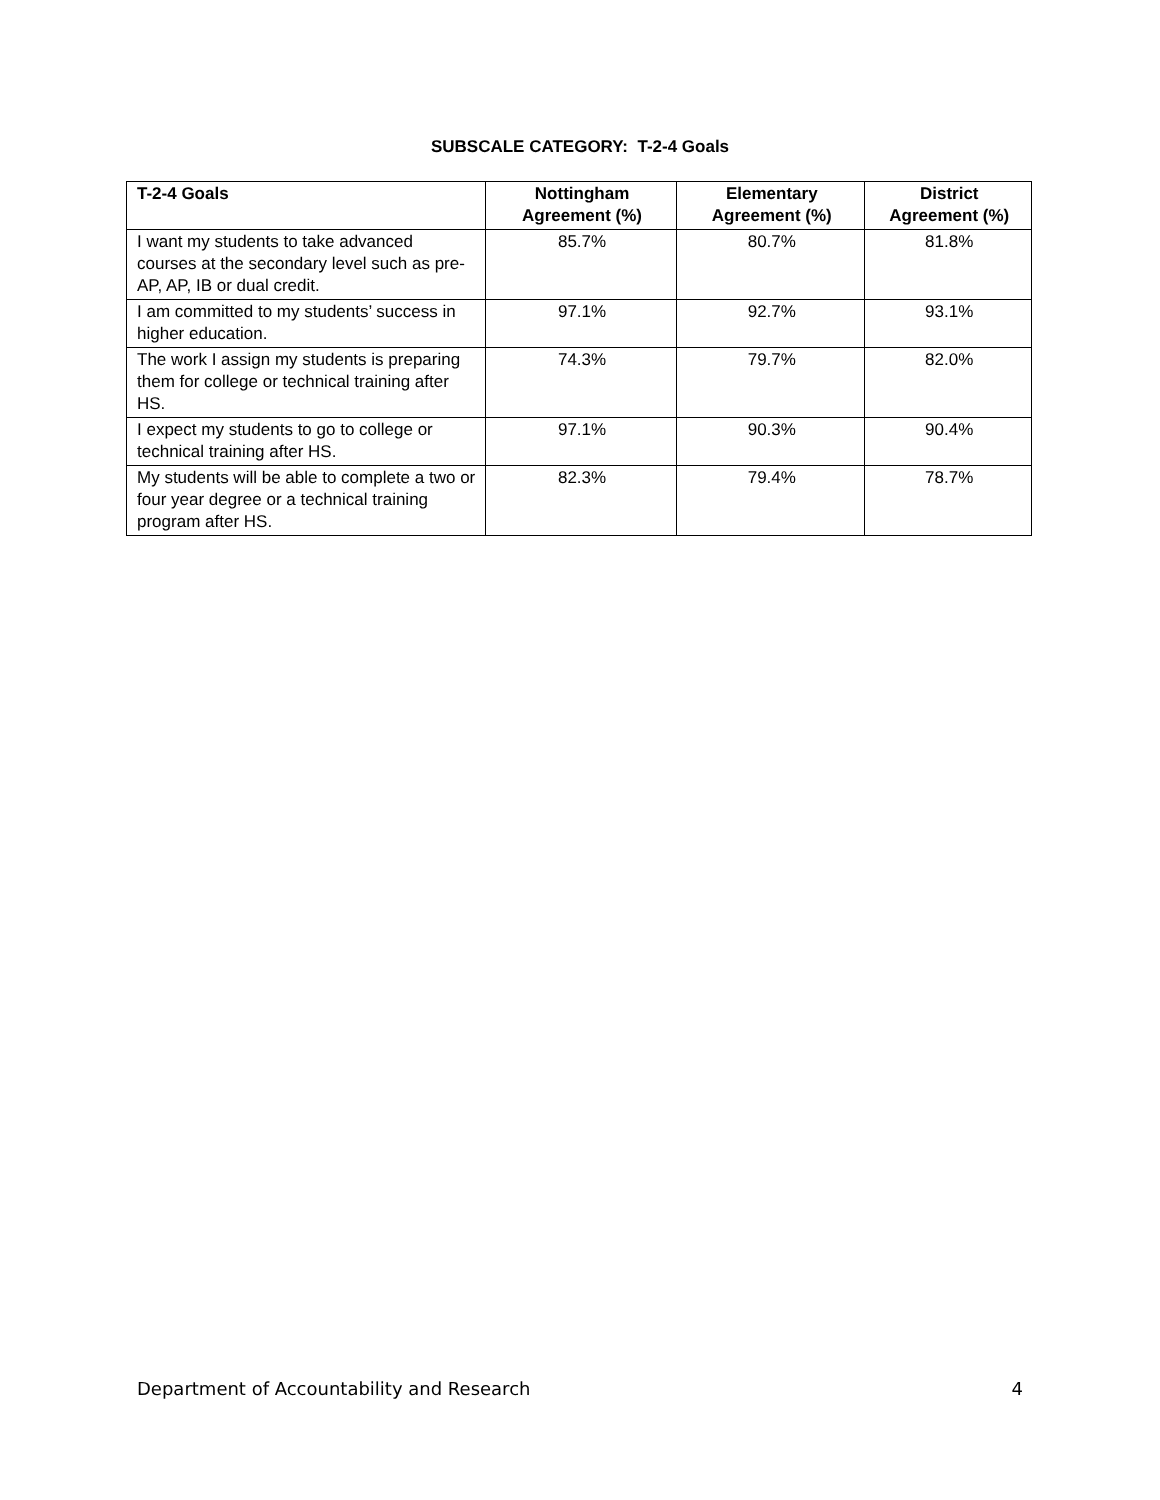SUBSCALE CATEGORY: T-2-4 Goals
| T-2-4 Goals | Nottingham Agreement (%) | Elementary Agreement (%) | District Agreement (%) |
| --- | --- | --- | --- |
| I want my students to take advanced courses at the secondary level such as pre-AP, AP, IB or dual credit. | 85.7% | 80.7% | 81.8% |
| I am committed to my students’ success in higher education. | 97.1% | 92.7% | 93.1% |
| The work I assign my students is preparing them for college or technical training after HS. | 74.3% | 79.7% | 82.0% |
| I expect my students to go to college or technical training after HS. | 97.1% | 90.3% | 90.4% |
| My students will be able to complete a two or four year degree or a technical training program after HS. | 82.3% | 79.4% | 78.7% |
Department of Accountability and Research 4